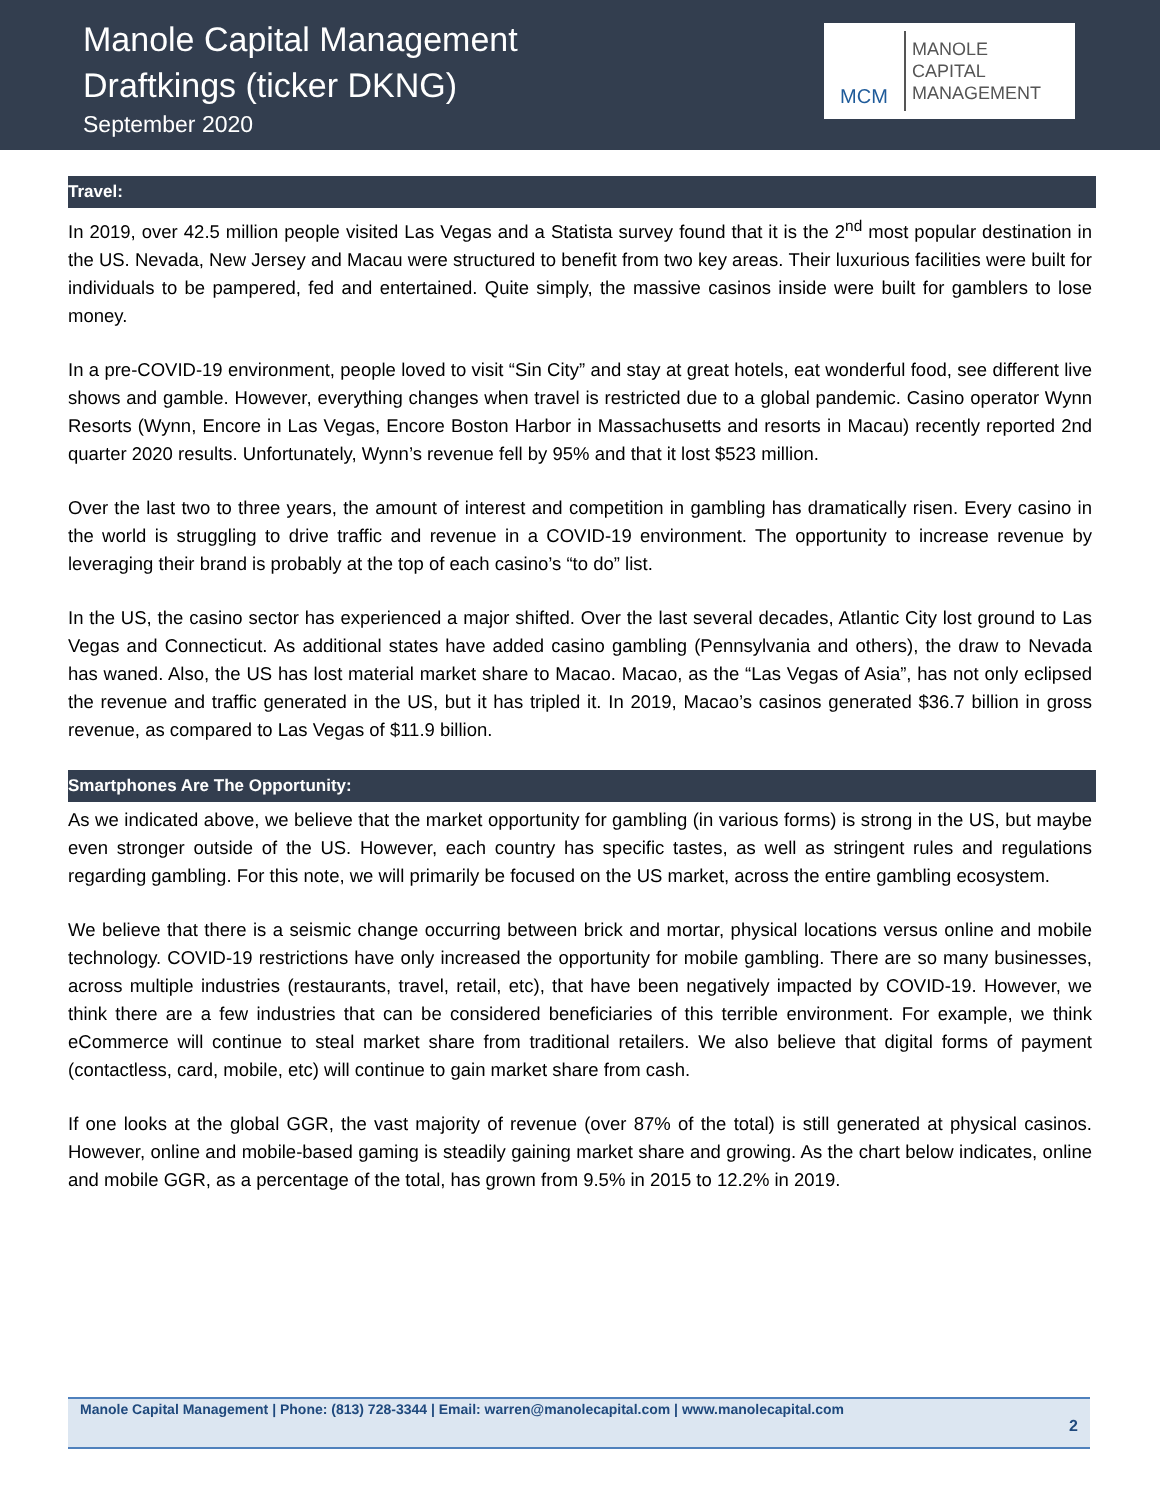Manole Capital Management
Draftkings (ticker DKNG)
September 2020
MCM
MANOLE
CAPITAL
MANAGEMENT
Travel:
In 2019, over 42.5 million people visited Las Vegas and a Statista survey found that it is the 2<sup>nd</sup> most popular destination in the US. Nevada, New Jersey and Macau were structured to benefit from two key areas. Their luxurious facilities were built for individuals to be pampered, fed and entertained. Quite simply, the massive casinos inside were built for gamblers to lose money.
In a pre-COVID-19 environment, people loved to visit “Sin City” and stay at great hotels, eat wonderful food, see different live shows and gamble. However, everything changes when travel is restricted due to a global pandemic. Casino operator Wynn Resorts (Wynn, Encore in Las Vegas, Encore Boston Harbor in Massachusetts and resorts in Macau) recently reported 2nd quarter 2020 results. Unfortunately, Wynn’s revenue fell by 95% and that it lost $523 million.
Over the last two to three years, the amount of interest and competition in gambling has dramatically risen. Every casino in the world is struggling to drive traffic and revenue in a COVID-19 environment. The opportunity to increase revenue by leveraging their brand is probably at the top of each casino’s “to do” list.
In the US, the casino sector has experienced a major shifted. Over the last several decades, Atlantic City lost ground to Las Vegas and Connecticut. As additional states have added casino gambling (Pennsylvania and others), the draw to Nevada has waned. Also, the US has lost material market share to Macao. Macao, as the “Las Vegas of Asia”, has not only eclipsed the revenue and traffic generated in the US, but it has tripled it. In 2019, Macao’s casinos generated $36.7 billion in gross revenue, as compared to Las Vegas of $11.9 billion.
Smartphones Are The Opportunity:
As we indicated above, we believe that the market opportunity for gambling (in various forms) is strong in the US, but maybe even stronger outside of the US. However, each country has specific tastes, as well as stringent rules and regulations regarding gambling. For this note, we will primarily be focused on the US market, across the entire gambling ecosystem.
We believe that there is a seismic change occurring between brick and mortar, physical locations versus online and mobile technology. COVID-19 restrictions have only increased the opportunity for mobile gambling. There are so many businesses, across multiple industries (restaurants, travel, retail, etc), that have been negatively impacted by COVID-19. However, we think there are a few industries that can be considered beneficiaries of this terrible environment. For example, we think eCommerce will continue to steal market share from traditional retailers. We also believe that digital forms of payment (contactless, card, mobile, etc) will continue to gain market share from cash.
If one looks at the global GGR, the vast majority of revenue (over 87% of the total) is still generated at physical casinos. However, online and mobile-based gaming is steadily gaining market share and growing. As the chart below indicates, online and mobile GGR, as a percentage of the total, has grown from 9.5% in 2015 to 12.2% in 2019.
Manole Capital Management | Phone: (813) 728-3344 | Email: warren@manolecapital.com | www.manolecapital.com
2